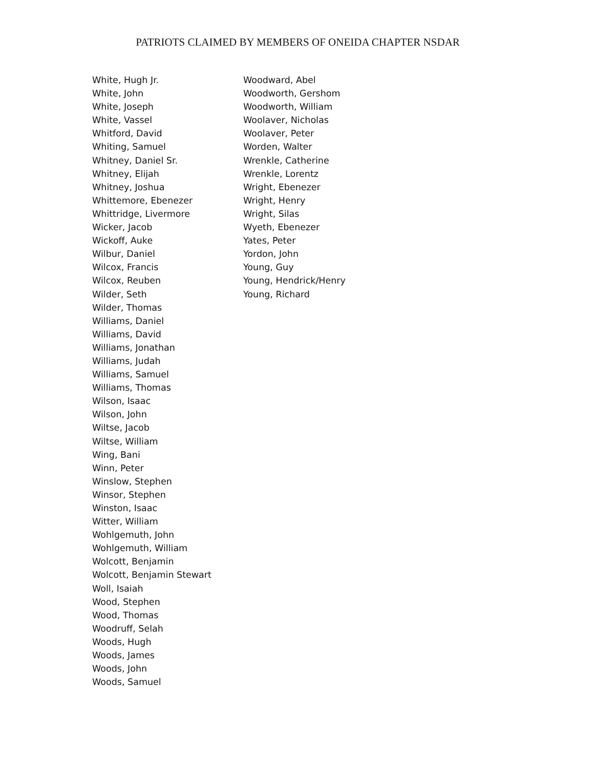PATRIOTS CLAIMED BY MEMBERS OF ONEIDA CHAPTER NSDAR
White, Hugh Jr.
White, John
White, Joseph
White, Vassel
Whitford, David
Whiting, Samuel
Whitney, Daniel Sr.
Whitney, Elijah
Whitney, Joshua
Whittemore, Ebenezer
Whittridge, Livermore
Wicker, Jacob
Wickoff, Auke
Wilbur, Daniel
Wilcox, Francis
Wilcox, Reuben
Wilder, Seth
Wilder, Thomas
Williams, Daniel
Williams, David
Williams, Jonathan
Williams, Judah
Williams, Samuel
Williams, Thomas
Wilson, Isaac
Wilson, John
Wiltse, Jacob
Wiltse, William
Wing, Bani
Winn, Peter
Winslow, Stephen
Winsor, Stephen
Winston, Isaac
Witter, William
Wohlgemuth, John
Wohlgemuth, William
Wolcott, Benjamin
Wolcott, Benjamin Stewart
Woll, Isaiah
Wood, Stephen
Wood, Thomas
Woodruff, Selah
Woods, Hugh
Woods, James
Woods, John
Woods, Samuel
Woodward, Abel
Woodworth, Gershom
Woodworth, William
Woolaver, Nicholas
Woolaver, Peter
Worden, Walter
Wrenkle, Catherine
Wrenkle, Lorentz
Wright, Ebenezer
Wright, Henry
Wright, Silas
Wyeth, Ebenezer
Yates, Peter
Yordon, John
Young, Guy
Young, Hendrick/Henry
Young, Richard